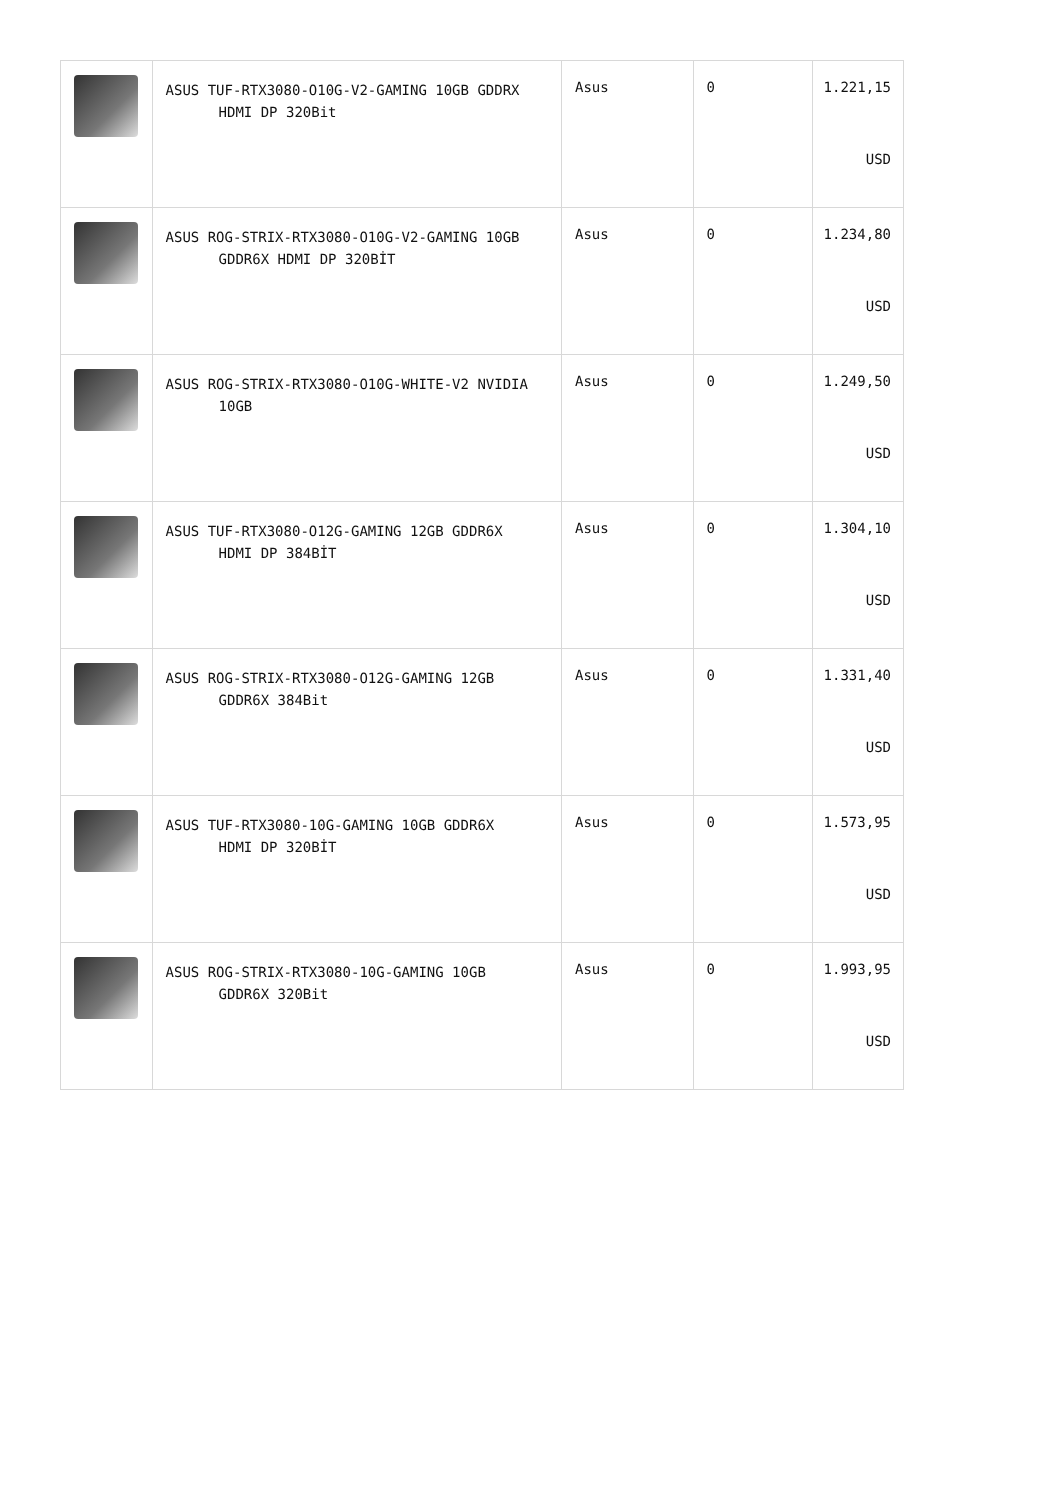| | ASUS TUF-RTX3080-O10G-V2-GAMING 10GB GDDRX HDMI DP 320Bit | Asus | 0 | 1.221,15 USD |
| | ASUS ROG-STRIX-RTX3080-O10G-V2-GAMING 10GB GDDR6X HDMI DP 320BİT | Asus | 0 | 1.234,80 USD |
| | ASUS ROG-STRIX-RTX3080-O10G-WHITE-V2 NVIDIA 10GB | Asus | 0 | 1.249,50 USD |
| | ASUS TUF-RTX3080-O12G-GAMING 12GB GDDR6X HDMI DP 384BİT | Asus | 0 | 1.304,10 USD |
| | ASUS ROG-STRIX-RTX3080-O12G-GAMING 12GB GDDR6X 384Bit | Asus | 0 | 1.331,40 USD |
| | ASUS TUF-RTX3080-10G-GAMING 10GB GDDR6X HDMI DP 320BİT | Asus | 0 | 1.573,95 USD |
| | ASUS ROG-STRIX-RTX3080-10G-GAMING 10GB GDDR6X 320Bit | Asus | 0 | 1.993,95 USD |